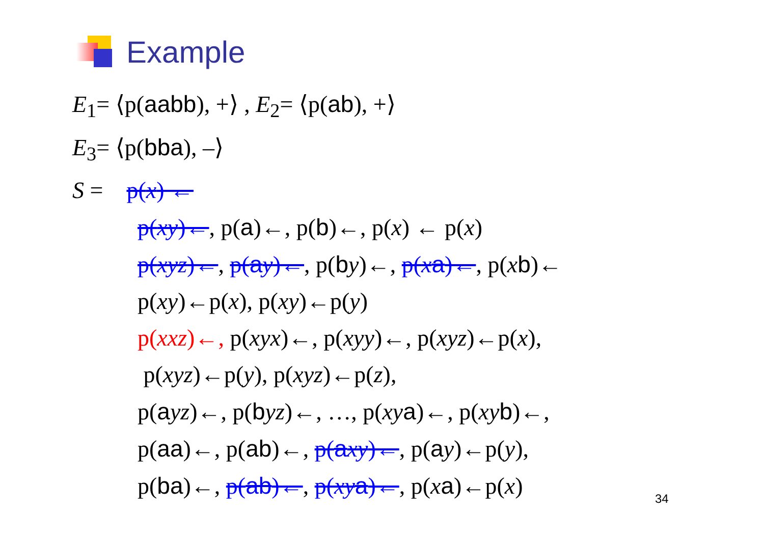Example
E<sub>1</sub>= ⟨p(aabb), +⟩ , E<sub>2</sub>= ⟨p(ab), +⟩
E<sub>3</sub>= ⟨p(bba), –⟩
S = p(x) ←
p(xy)←, p(a)←, p(b)←, p(x) ← p(x)
p(xyz)←, p(ay)←, p(by)←, p(xa)←, p(xb)←
p(xy)←p(x), p(xy)←p(y)
p(xxz)←, p(xyx)←, p(xyy)←, p(xyz)←p(x),
p(xyz)←p(y), p(xyz)←p(z),
p(ayz)←, p(byz)←, …, p(xy a)←, p(xy b)←,
p(aa)←, p(ab)←, p(axy)←, p(ay)←p(y),
p(ba)←, p(ab)←, p(xy a)←, p(xa)←p(x)
34